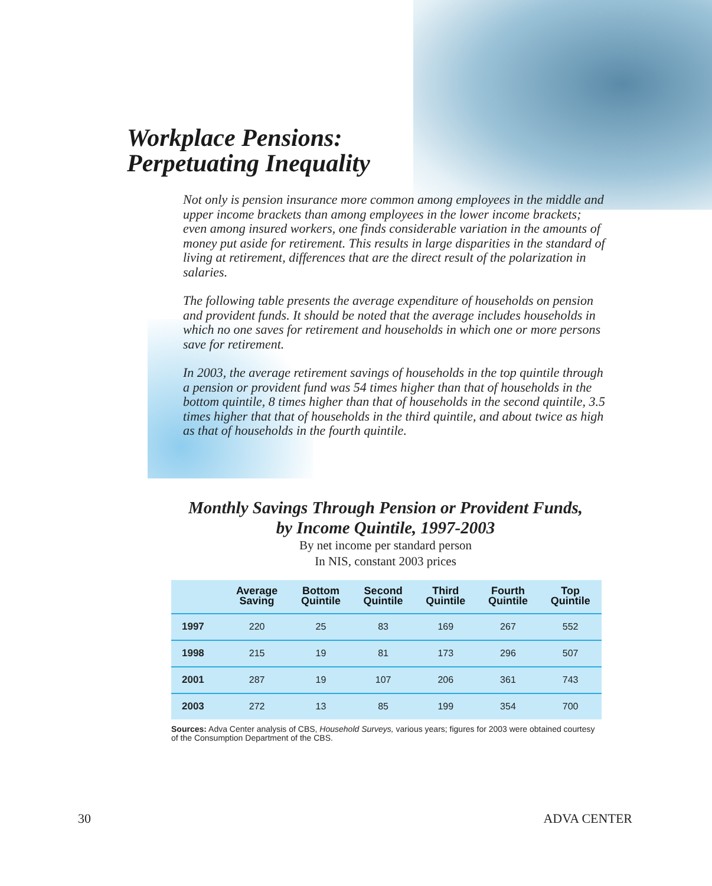Workplace Pensions:
Perpetuating Inequality
Not only is pension insurance more common among employees in the middle and upper income brackets than among employees in the lower income brackets; even among insured workers, one finds considerable variation in the amounts of money put aside for retirement. This results in large disparities in the standard of living at retirement, differences that are the direct result of the polarization in salaries.
The following table presents the average expenditure of households on pension and provident funds. It should be noted that the average includes households in which no one saves for retirement and households in which one or more persons save for retirement.
In 2003, the average retirement savings of households in the top quintile through a pension or provident fund was 54 times higher than that of households in the bottom quintile, 8 times higher than that of households in the second quintile, 3.5 times higher that that of households in the third quintile, and about twice as high as that of households in the fourth quintile.
Monthly Savings Through Pension or Provident Funds,
by Income Quintile, 1997-2003
By net income per standard person
In NIS, constant 2003 prices
| | Average Saving | Bottom Quintile | Second Quintile | Third Quintile | Fourth Quintile | Top Quintile |
| --- | --- | --- | --- | --- | --- | --- |
| 1997 | 220 | 25 | 83 | 169 | 267 | 552 |
| 1998 | 215 | 19 | 81 | 173 | 296 | 507 |
| 2001 | 287 | 19 | 107 | 206 | 361 | 743 |
| 2003 | 272 | 13 | 85 | 199 | 354 | 700 |
Sources: Adva Center analysis of CBS, Household Surveys, various years; figures for 2003 were obtained courtesy of the Consumption Department of the CBS.
30 ADVA CENTER